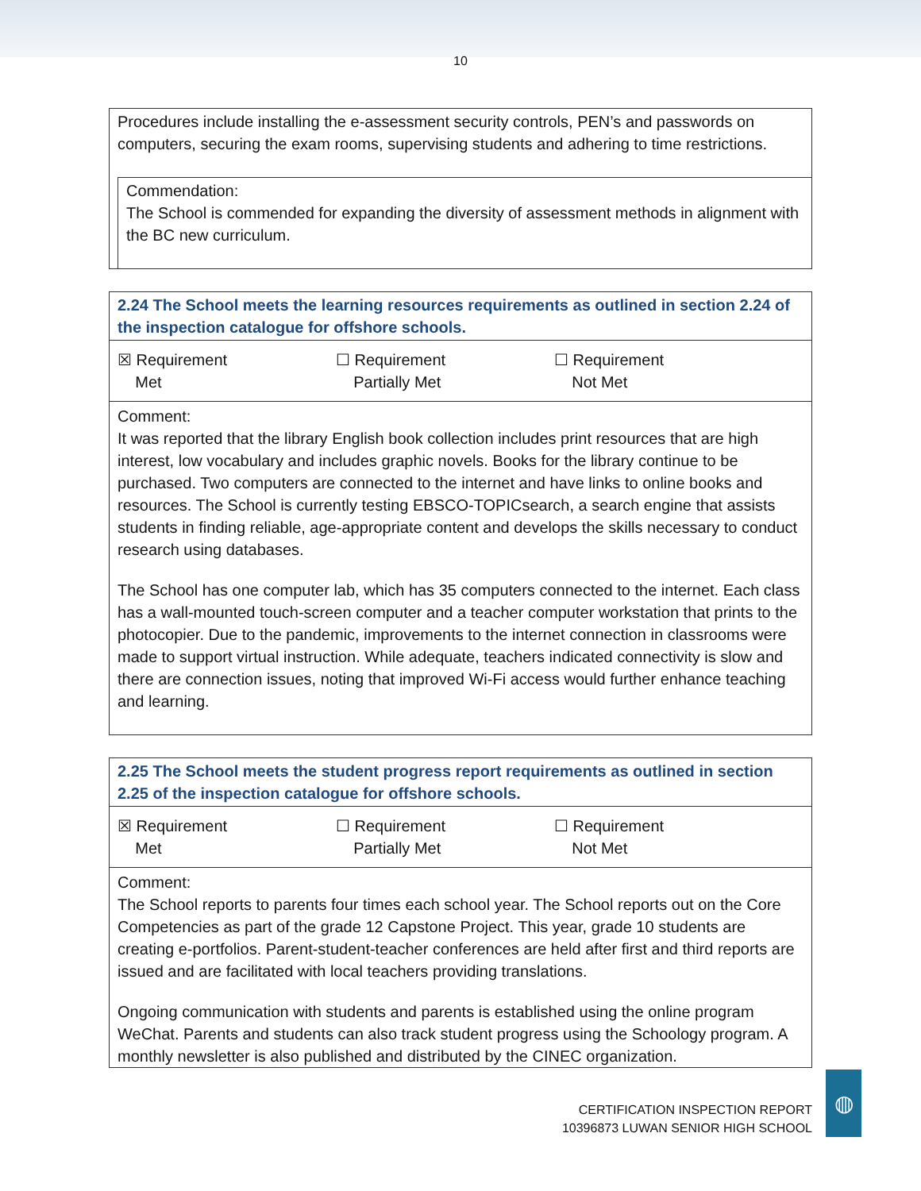10
Procedures include installing the e-assessment security controls, PEN’s and passwords on computers, securing the exam rooms, supervising students and adhering to time restrictions.
Commendation:
The School is commended for expanding the diversity of assessment methods in alignment with the BC new curriculum.
2.24 The School meets the learning resources requirements as outlined in section 2.24 of the inspection catalogue for offshore schools.
☒ Requirement
Met
☐ Requirement
Partially Met
☐ Requirement
Not Met
Comment:
It was reported that the library English book collection includes print resources that are high interest, low vocabulary and includes graphic novels. Books for the library continue to be purchased. Two computers are connected to the internet and have links to online books and resources. The School is currently testing EBSCO-TOPICsearch, a search engine that assists students in finding reliable, age-appropriate content and develops the skills necessary to conduct research using databases.
The School has one computer lab, which has 35 computers connected to the internet. Each class has a wall-mounted touch-screen computer and a teacher computer workstation that prints to the photocopier. Due to the pandemic, improvements to the internet connection in classrooms were made to support virtual instruction. While adequate, teachers indicated connectivity is slow and there are connection issues, noting that improved Wi-Fi access would further enhance teaching and learning.
2.25 The School meets the student progress report requirements as outlined in section 2.25 of the inspection catalogue for offshore schools.
☒ Requirement
Met
☐ Requirement
Partially Met
☐ Requirement
Not Met
Comment:
The School reports to parents four times each school year. The School reports out on the Core Competencies as part of the grade 12 Capstone Project. This year, grade 10 students are creating e-portfolios. Parent-student-teacher conferences are held after first and third reports are issued and are facilitated with local teachers providing translations.
Ongoing communication with students and parents is established using the online program WeChat. Parents and students can also track student progress using the Schoology program. A monthly newsletter is also published and distributed by the CINEC organization.
CERTIFICATION INSPECTION REPORT
10396873 LUWAN SENIOR HIGH SCHOOL
◍